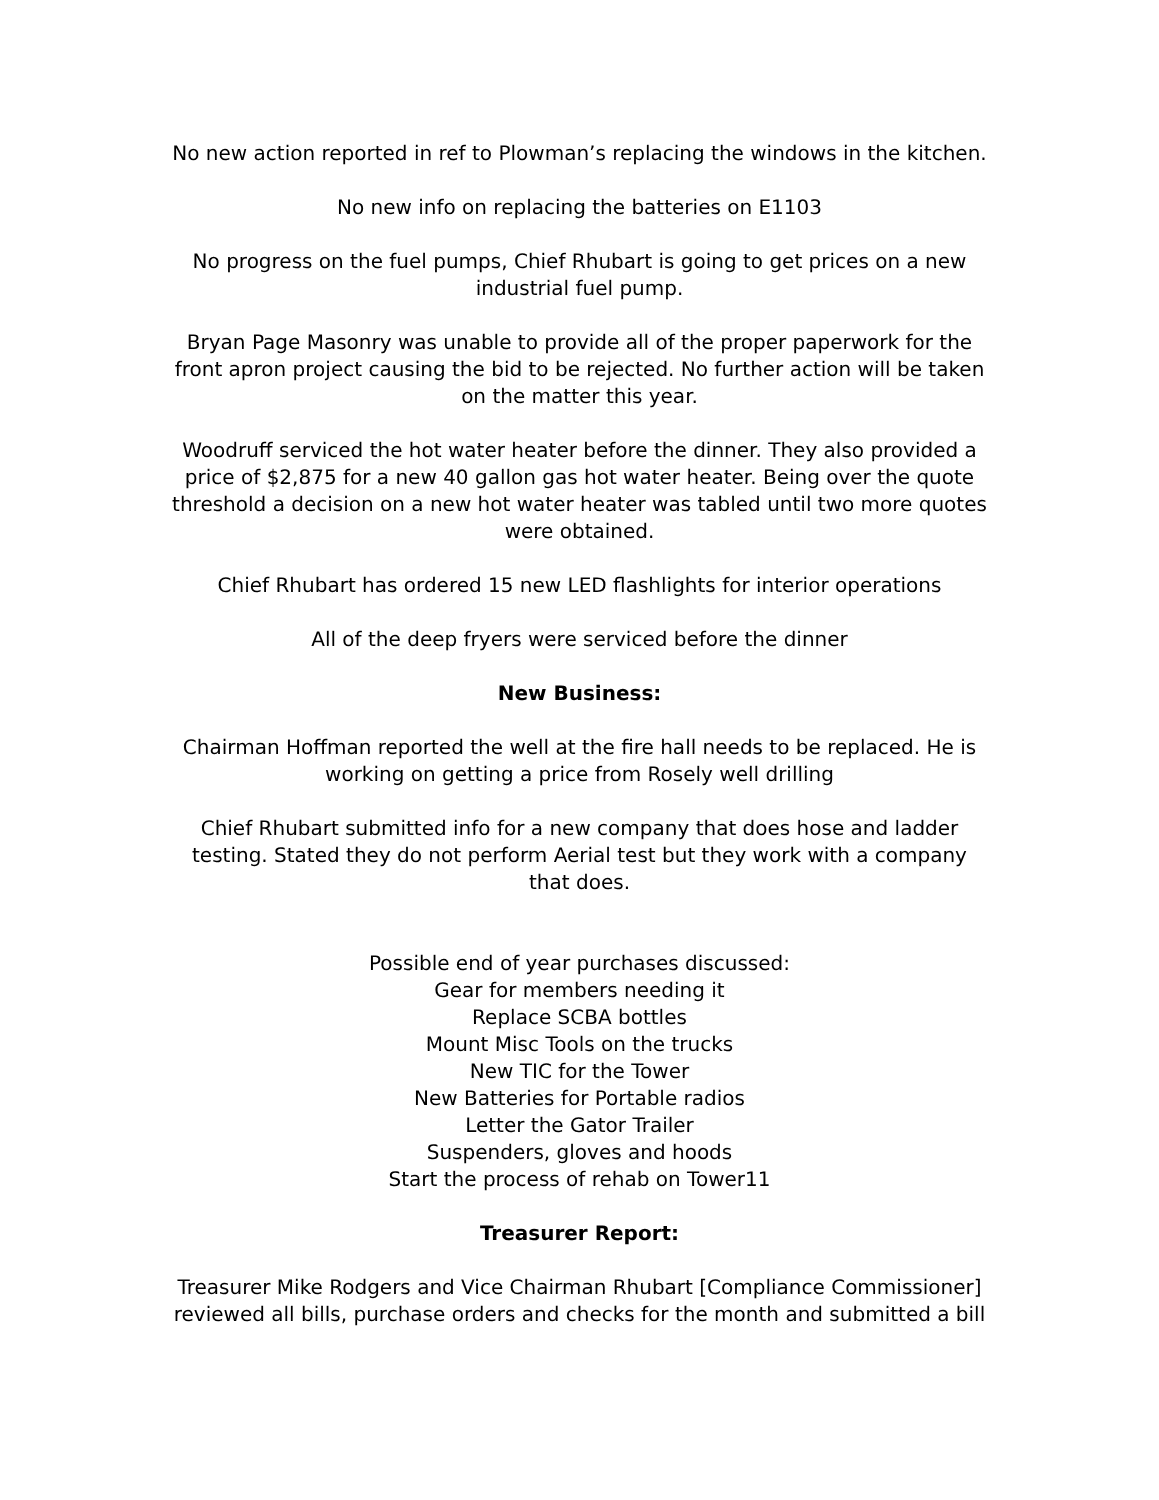No new action reported in ref to Plowman’s replacing the windows in the kitchen.
No new info on replacing the batteries on E1103
No progress on the fuel pumps, Chief Rhubart is going to get prices on a new industrial fuel pump.
Bryan Page Masonry was unable to provide all of the proper paperwork for the front apron project causing the bid to be rejected. No further action will be taken on the matter this year.
Woodruff serviced the hot water heater before the dinner. They also provided a price of $2,875 for a new 40 gallon gas hot water heater. Being over the quote threshold a decision on a new hot water heater was tabled until two more quotes were obtained.
Chief Rhubart has ordered 15 new LED flashlights for interior operations
All of the deep fryers were serviced before the dinner
New Business:
Chairman Hoffman reported the well at the fire hall needs to be replaced. He is working on getting a price from Rosely well drilling
Chief Rhubart submitted info for a new company that does hose and ladder testing. Stated they do not perform Aerial test but they work with a company that does.
Possible end of year purchases discussed:
Gear for members needing it
Replace SCBA bottles
Mount Misc Tools on the trucks
New TIC for the Tower
New Batteries for Portable radios
Letter the Gator Trailer
Suspenders, gloves and hoods
Start the process of rehab on Tower11
Treasurer Report:
Treasurer Mike Rodgers and Vice Chairman Rhubart [Compliance Commissioner] reviewed all bills, purchase orders and checks for the month and submitted a bill